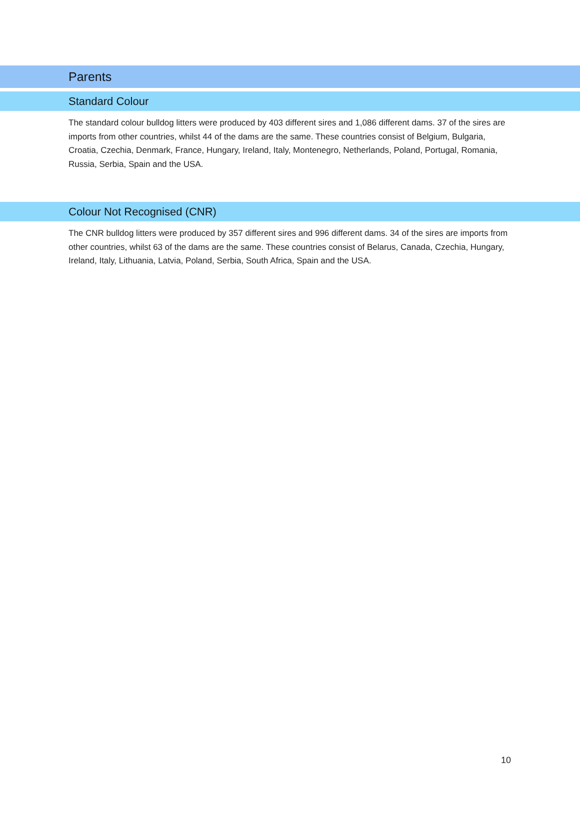Parents
Standard Colour
The standard colour bulldog litters were produced by 403 different sires and 1,086 different dams. 37 of the sires are imports from other countries, whilst 44 of the dams are the same. These countries consist of Belgium, Bulgaria, Croatia, Czechia, Denmark, France, Hungary, Ireland, Italy, Montenegro, Netherlands, Poland, Portugal, Romania, Russia, Serbia, Spain and the USA.
Colour Not Recognised (CNR)
The CNR bulldog litters were produced by 357 different sires and 996 different dams. 34 of the sires are imports from other countries, whilst 63 of the dams are the same. These countries consist of Belarus, Canada, Czechia, Hungary, Ireland, Italy, Lithuania, Latvia, Poland, Serbia, South Africa, Spain and the USA.
10